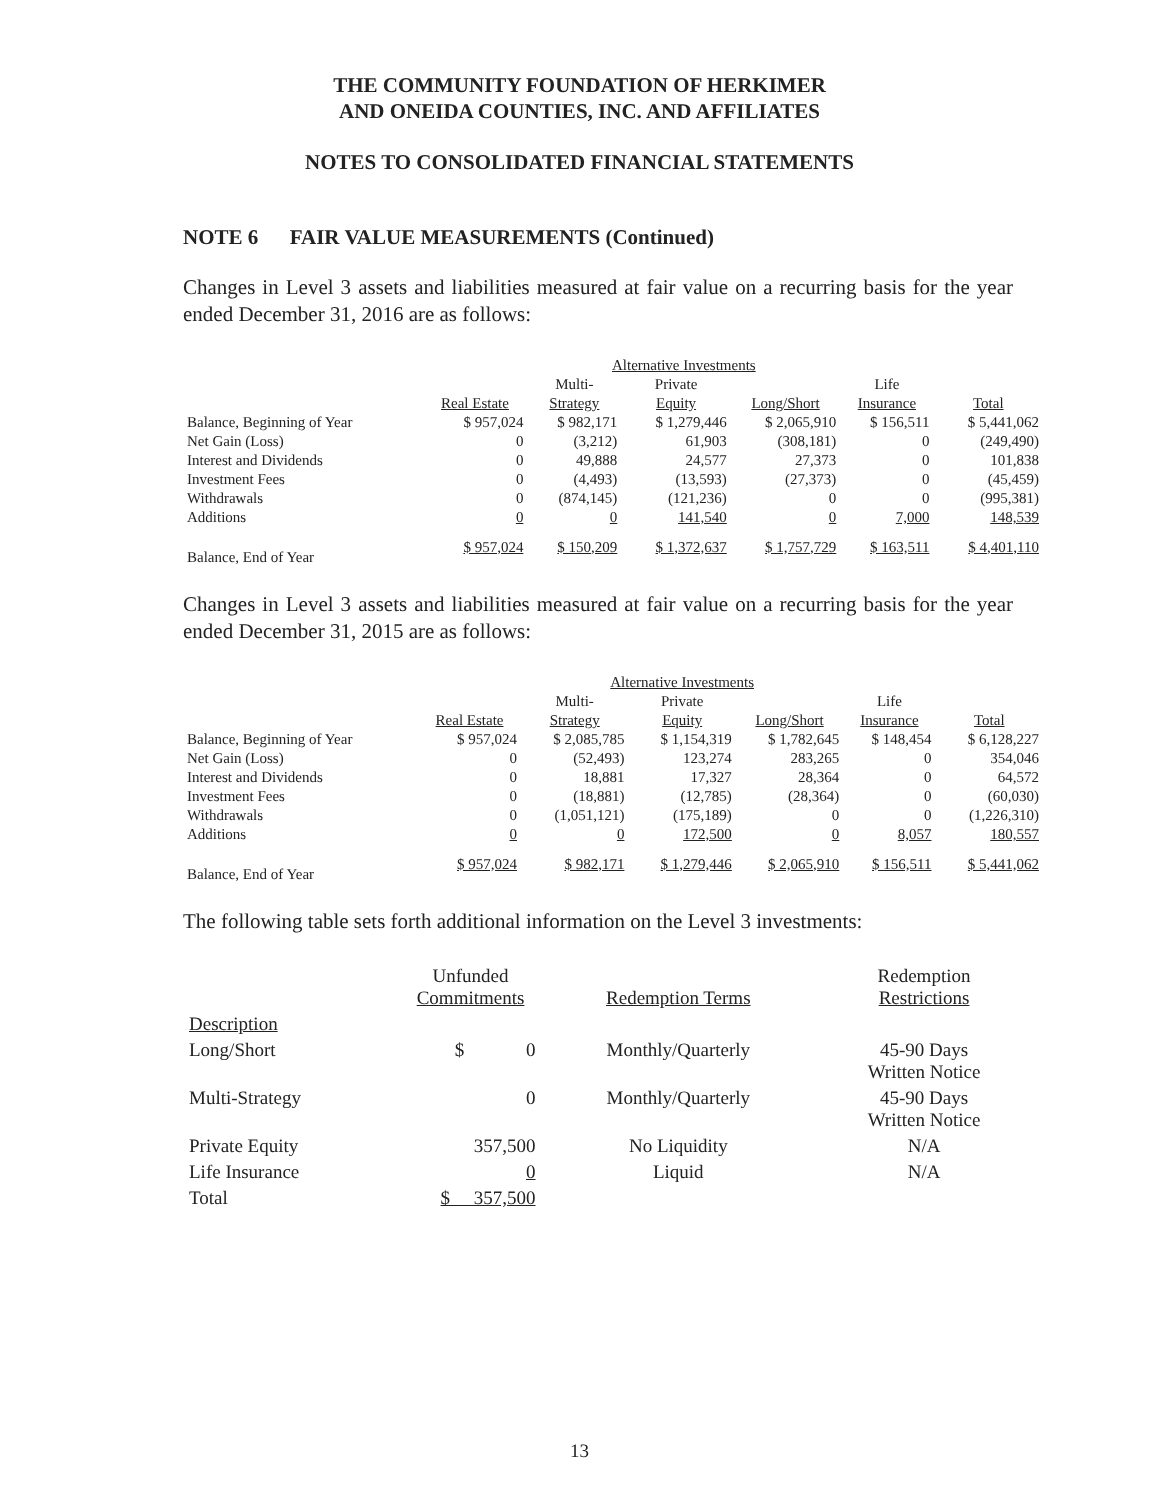THE COMMUNITY FOUNDATION OF HERKIMER
AND ONEIDA COUNTIES, INC. AND AFFILIATES
NOTES TO CONSOLIDATED FINANCIAL STATEMENTS
NOTE 6 FAIR VALUE MEASUREMENTS (Continued)
Changes in Level 3 assets and liabilities measured at fair value on a recurring basis for the year ended December 31, 2016 are as follows:
| | | Alternative Investments | | | | |
| --- | --- | --- | --- | --- | --- | --- |
| | | Multi- | Private | | Life | |
| | Real Estate | Strategy | Equity | Long/Short | Insurance | Total |
| Balance, Beginning of Year | $ 957,024 | $ 982,171 | $ 1,279,446 | $ 2,065,910 | $ 156,511 | $ 5,441,062 |
| Net Gain (Loss) | 0 | (3,212) | 61,903 | (308,181) | 0 | (249,490) |
| Interest and Dividends | 0 | 49,888 | 24,577 | 27,373 | 0 | 101,838 |
| Investment Fees | 0 | (4,493) | (13,593) | (27,373) | 0 | (45,459) |
| Withdrawals | 0 | (874,145) | (121,236) | 0 | 0 | (995,381) |
| Additions | 0 | 0 | 141,540 | 0 | 7,000 | 148,539 |
| Balance, End of Year | $ 957,024 | $ 150,209 | $ 1,372,637 | $ 1,757,729 | $ 163,511 | $ 4,401,110 |
Changes in Level 3 assets and liabilities measured at fair value on a recurring basis for the year ended December 31, 2015 are as follows:
| | | Alternative Investments | | | | |
| --- | --- | --- | --- | --- | --- | --- |
| | | Multi- | Private | | Life | |
| | Real Estate | Strategy | Equity | Long/Short | Insurance | Total |
| Balance, Beginning of Year | $ 957,024 | $ 2,085,785 | $ 1,154,319 | $ 1,782,645 | $ 148,454 | $ 6,128,227 |
| Net Gain (Loss) | 0 | (52,493) | 123,274 | 283,265 | 0 | 354,046 |
| Interest and Dividends | 0 | 18,881 | 17,327 | 28,364 | 0 | 64,572 |
| Investment Fees | 0 | (18,881) | (12,785) | (28,364) | 0 | (60,030) |
| Withdrawals | 0 | (1,051,121) | (175,189) | 0 | 0 | (1,226,310) |
| Additions | 0 | 0 | 172,500 | 0 | 8,057 | 180,557 |
| Balance, End of Year | $ 957,024 | $ 982,171 | $ 1,279,446 | $ 2,065,910 | $ 156,511 | $ 5,441,062 |
The following table sets forth additional information on the Level 3 investments:
| | Unfunded Commitments | Redemption Terms | Redemption Restrictions |
| --- | --- | --- | --- |
| Description | | | |
| Long/Short | $ 0 | Monthly/Quarterly | 45-90 Days Written Notice |
| Multi-Strategy | 0 | Monthly/Quarterly | 45-90 Days Written Notice |
| Private Equity | 357,500 | No Liquidity | N/A |
| Life Insurance | 0 | Liquid | N/A |
| Total | $ 357,500 | | |
13